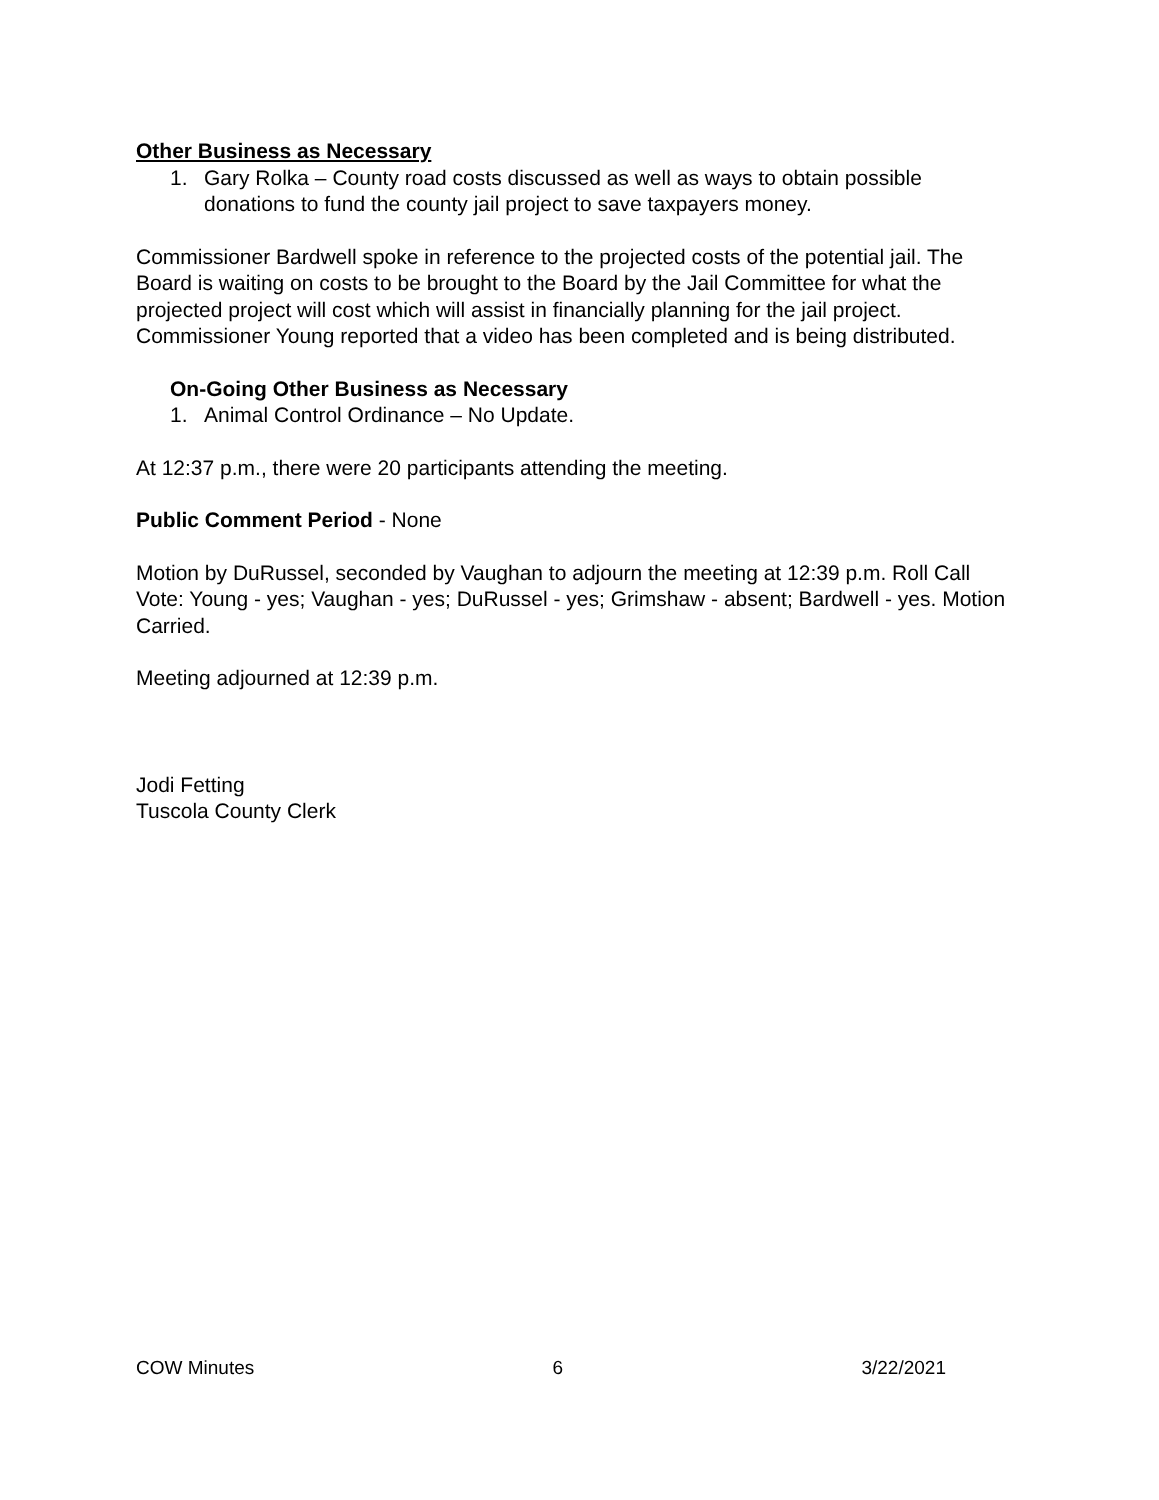Other Business as Necessary
1. Gary Rolka – County road costs discussed as well as ways to obtain possible donations to fund the county jail project to save taxpayers money.
Commissioner Bardwell spoke in reference to the projected costs of the potential jail. The Board is waiting on costs to be brought to the Board by the Jail Committee for what the projected project will cost which will assist in financially planning for the jail project. Commissioner Young reported that a video has been completed and is being distributed.
On-Going Other Business as Necessary
1. Animal Control Ordinance – No Update.
At 12:37 p.m., there were 20 participants attending the meeting.
Public Comment Period - None
Motion by DuRussel, seconded by Vaughan to adjourn the meeting at 12:39 p.m. Roll Call Vote: Young - yes; Vaughan - yes; DuRussel - yes; Grimshaw - absent; Bardwell - yes. Motion Carried.
Meeting adjourned at 12:39 p.m.
Jodi Fetting
Tuscola County Clerk
COW Minutes 6 3/22/2021